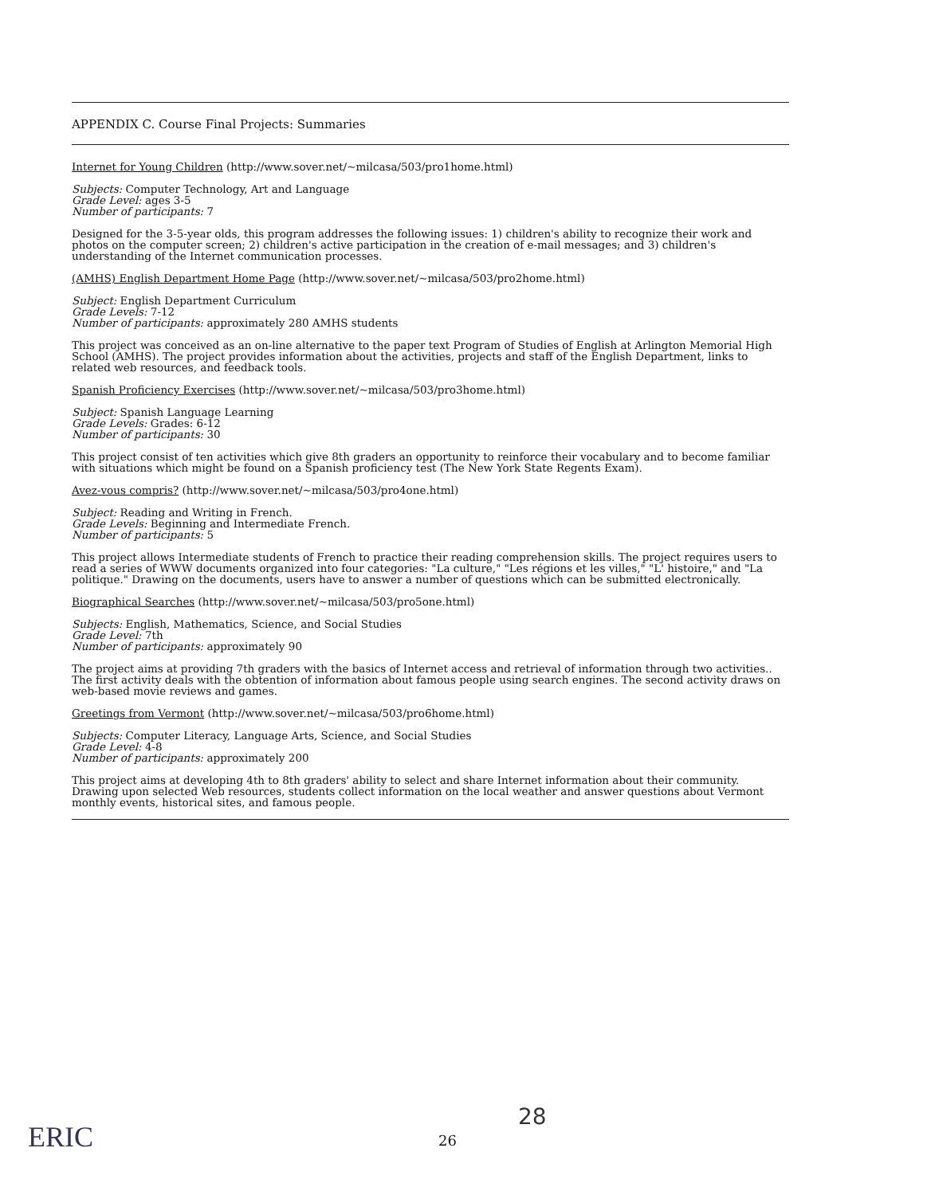APPENDIX C. Course Final Projects: Summaries
Internet for Young Children (http://www.sover.net/~milcasa/503/pro1home.html)
Subjects: Computer Technology, Art and Language
Grade Level: ages 3-5
Number of participants: 7
Designed for the 3-5-year olds, this program addresses the following issues: 1) children's ability to recognize their work and photos on the computer screen; 2) children's active participation in the creation of e-mail messages; and 3) children's understanding of the Internet communication processes.
(AMHS) English Department Home Page (http://www.sover.net/~milcasa/503/pro2home.html)
Subject: English Department Curriculum
Grade Levels: 7-12
Number of participants: approximately 280 AMHS students
This project was conceived as an on-line alternative to the paper text Program of Studies of English at Arlington Memorial High School (AMHS). The project provides information about the activities, projects and staff of the English Department, links to related web resources, and feedback tools.
Spanish Proficiency Exercises (http://www.sover.net/~milcasa/503/pro3home.html)
Subject: Spanish Language Learning
Grade Levels: Grades: 6-12
Number of participants: 30
This project consist of ten activities which give 8th graders an opportunity to reinforce their vocabulary and to become familiar with situations which might be found on a Spanish proficiency test (The New York State Regents Exam).
Avez-vous compris? (http://www.sover.net/~milcasa/503/pro4one.html)
Subject: Reading and Writing in French.
Grade Levels: Beginning and Intermediate French.
Number of participants: 5
This project allows Intermediate students of French to practice their reading comprehension skills. The project requires users to read a series of WWW documents organized into four categories: "La culture," "Les régions et les villes," "L' histoire," and "La politique." Drawing on the documents, users have to answer a number of questions which can be submitted electronically.
Biographical Searches (http://www.sover.net/~milcasa/503/pro5one.html)
Subjects: English, Mathematics, Science, and Social Studies
Grade Level: 7th
Number of participants: approximately 90
The project aims at providing 7th graders with the basics of Internet access and retrieval of information through two activities.. The first activity deals with the obtention of information about famous people using search engines. The second activity draws on web-based movie reviews and games.
Greetings from Vermont (http://www.sover.net/~milcasa/503/pro6home.html)
Subjects: Computer Literacy, Language Arts, Science, and Social Studies
Grade Level: 4-8
Number of participants: approximately 200
This project aims at developing 4th to 8th graders' ability to select and share Internet information about their community. Drawing upon selected Web resources, students collect information on the local weather and answer questions about Vermont monthly events, historical sites, and famous people.
ERIC 26
28